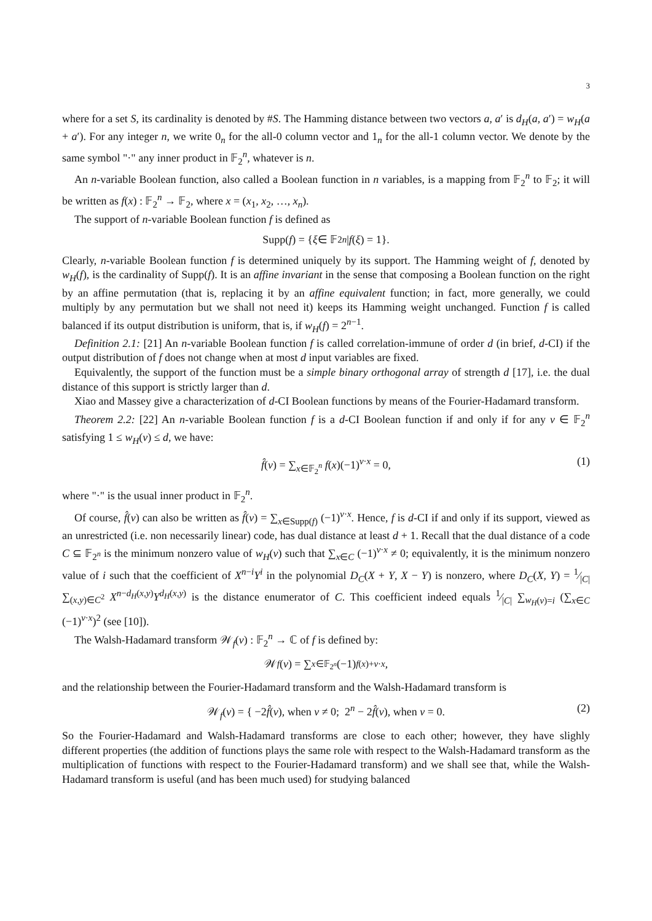3
where for a set S, its cardinality is denoted by #S. The Hamming distance between two vectors a, a′ is d<sub>H</sub>(a, a′) = w<sub>H</sub>(a + a′). For any integer n, we write 0<sub>n</sub> for the all-0 column vector and 1<sub>n</sub> for the all-1 column vector. We denote by the same symbol "·" any inner product in 𝔽<sub>2</sub><sup>n</sup>, whatever is n.
An n-variable Boolean function, also called a Boolean function in n variables, is a mapping from 𝔽<sub>2</sub><sup>n</sup> to 𝔽<sub>2</sub>; it will be written as f(x) : 𝔽<sub>2</sub><sup>n</sup> → 𝔽<sub>2</sub>, where x = (x<sub>1</sub>, x<sub>2</sub>, …, x<sub>n</sub>).
The support of n-variable Boolean function f is defined as
Supp(f) = { ξ ∈ 𝔽<sub>2</sub><sup>n</sup> | f (ξ) = 1}.
Clearly, n-variable Boolean function f is determined uniquely by its support. The Hamming weight of f, denoted by w<sub>H</sub>(f), is the cardinality of Supp(f). It is an affine invariant in the sense that composing a Boolean function on the right by an affine permutation (that is, replacing it by an affine equivalent function; in fact, more generally, we could multiply by any permutation but we shall not need it) keeps its Hamming weight unchanged. Function f is called balanced if its output distribution is uniform, that is, if w<sub>H</sub>(f) = 2<sup>n−1</sup>.
Definition 2.1: [21] An n-variable Boolean function f is called correlation-immune of order d (in brief, d-CI) if the output distribution of f does not change when at most d input variables are fixed.
Equivalently, the support of the function must be a simple binary orthogonal array of strength d [17], i.e. the dual distance of this support is strictly larger than d.
Xiao and Massey give a characterization of d-CI Boolean functions by means of the Fourier-Hadamard transform.
Theorem 2.2: [22] An n-variable Boolean function f is a d-CI Boolean function if and only if for any v ∈ 𝔽<sub>2</sub><sup>n</sup> satisfying 1 ≤ w<sub>H</sub>(v) ≤ d, we have:
f̂(v) = ∑<sub>x∈𝔽<sub>2</sub><sup>n</sup></sub> f(x)(−1)<sup>v·x</sup> = 0, (1)
where "·" is the usual inner product in 𝔽<sub>2</sub><sup>n</sup>.
Of course, f̂(v) can also be written as f̂(v) = ∑<sub>x∈Supp(f)</sub> (−1)<sup>v·x</sup>. Hence, f is d-CI if and only if its support, viewed as an unrestricted (i.e. non necessarily linear) code, has dual distance at least d + 1. Recall that the dual distance of a code C ⊆ 𝔽<sub>2<sup>n</sup></sub> is the minimum nonzero value of w<sub>H</sub>(v) such that ∑<sub>x∈C</sub> (−1)<sup>v·x</sup> ≠ 0; equivalently, it is the minimum nonzero value of i such that the coefficient of X<sup>n−i</sup>Y<sup>i</sup> in the polynomial D<sub>C</sub>(X + Y, X − Y) is nonzero, where D<sub>C</sub>(X, Y) = 1⁄|C| ∑<sub>(x,y)∈C<sup>2</sup></sub> X<sup>n−d<sub>H</sub>(x,y)</sup>Y<sup>d<sub>H</sub>(x,y)</sup> is the distance enumerator of C. This coefficient indeed equals 1⁄|C| ∑<sub>w<sub>H</sub>(v)=i</sub> (∑<sub>x∈C</sub> (−1)<sup>v·x</sup>)<sup>2</sup> (see [10]).
The Walsh-Hadamard transform 𝒲<sub>f</sub>(v) : 𝔽<sub>2</sub><sup>n</sup> → ℂ of f is defined by:
𝒲<sub>f</sub> (v) = ∑<sub>x∈𝔽<sub>2<sup>n</sup></sub></sub> (−1)<sup>f(x)+v·x</sup>,
and the relationship between the Fourier-Hadamard transform and the Walsh-Hadamard transform is
𝒲<sub>f</sub>(v) = { −2f̂(v), when v ≠ 0; 2<sup>n</sup> − 2f̂(v), when v = 0. (2)
So the Fourier-Hadamard and Walsh-Hadamard transforms are close to each other; however, they have slighly different properties (the addition of functions plays the same role with respect to the Walsh-Hadamard transform as the multiplication of functions with respect to the Fourier-Hadamard transform) and we shall see that, while the Walsh-Hadamard transform is useful (and has been much used) for studying balanced